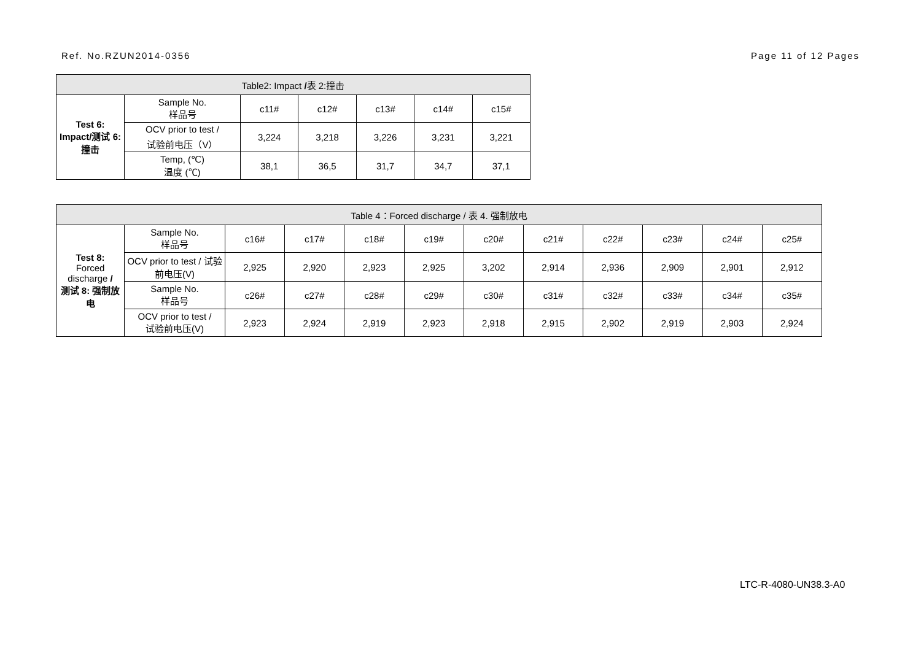Ref. No.RZUN2014-0356 Page 11 of 12 Pages
| Table2: Impact / 表 2:撞击 | | | | | | |
| --- | --- | --- | --- | --- | --- | --- |
| Test 6: Impact/测试 6:撞击 | Sample No. 样品号 | c11# | c12# | c13# | c14# | c15# |
| | OCV prior to test / 试验前电压（V） | 3,224 | 3,218 | 3,226 | 3,231 | 3,221 |
| | Temp, (℃) 温度 (℃) | 38,1 | 36,5 | 31,7 | 34,7 | 37,1 |
| Table 4：Forced discharge / 表 4. 强制放电 | | | | | | | | | | | |
| --- | --- | --- | --- | --- | --- | --- | --- | --- | --- | --- | --- |
| Test 8: Forced discharge / 测试 8: 强制放电 | Sample No. 样品号 | c16# | c17# | c18# | c19# | c20# | c21# | c22# | c23# | c24# | c25# |
| | OCV prior to test / 试验前电压(V) | 2,925 | 2,920 | 2,923 | 2,925 | 3,202 | 2,914 | 2,936 | 2,909 | 2,901 | 2,912 |
| | Sample No. 样品号 | c26# | c27# | c28# | c29# | c30# | c31# | c32# | c33# | c34# | c35# |
| | OCV prior to test / 试验前电压(V) | 2,923 | 2,924 | 2,919 | 2,923 | 2,918 | 2,915 | 2,902 | 2,919 | 2,903 | 2,924 |
LTC-R-4080-UN38.3-A0